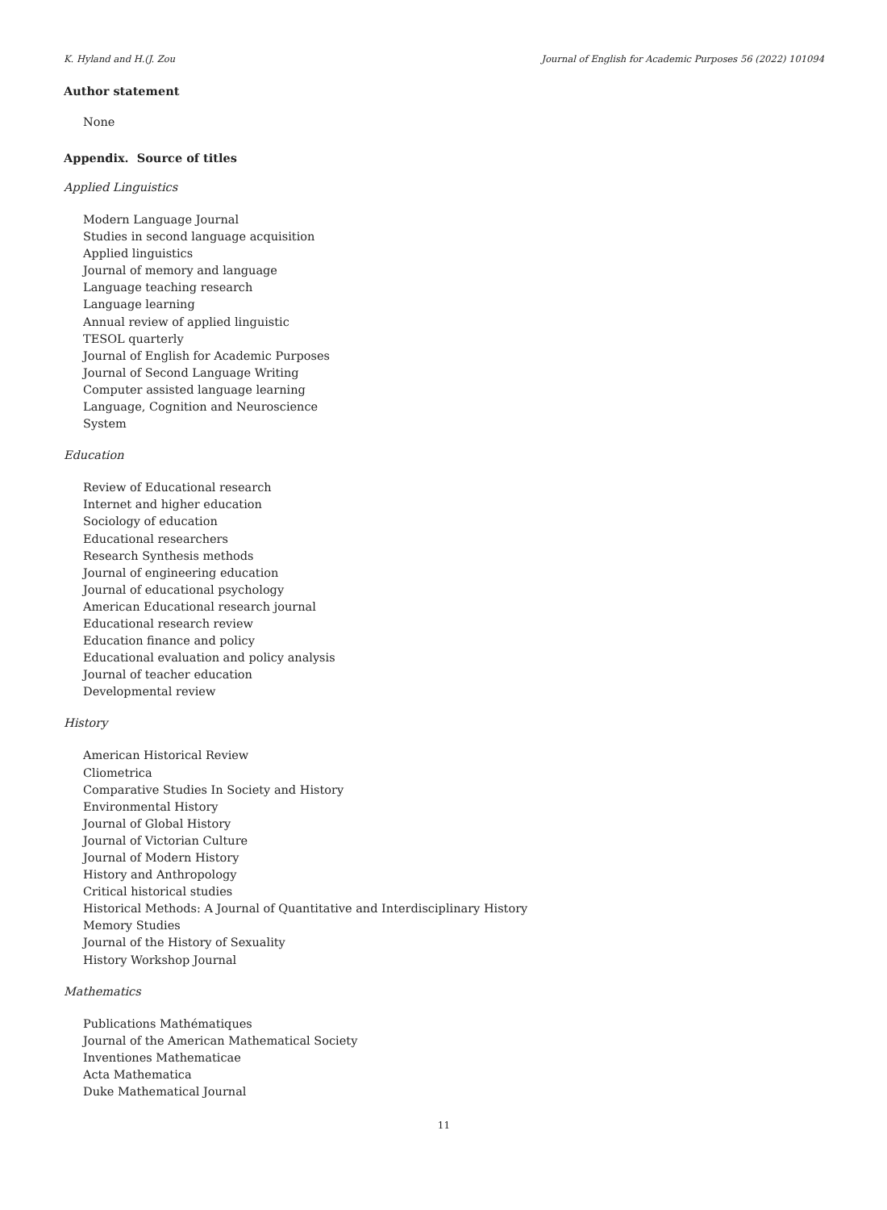K. Hyland and H.(J. Zou Journal of English for Academic Purposes 56 (2022) 101094
Author statement
None
Appendix. Source of titles
Applied Linguistics
Modern Language Journal
Studies in second language acquisition
Applied linguistics
Journal of memory and language
Language teaching research
Language learning
Annual review of applied linguistic
TESOL quarterly
Journal of English for Academic Purposes
Journal of Second Language Writing
Computer assisted language learning
Language, Cognition and Neuroscience
System
Education
Review of Educational research
Internet and higher education
Sociology of education
Educational researchers
Research Synthesis methods
Journal of engineering education
Journal of educational psychology
American Educational research journal
Educational research review
Education finance and policy
Educational evaluation and policy analysis
Journal of teacher education
Developmental review
History
American Historical Review
Cliometrica
Comparative Studies In Society and History
Environmental History
Journal of Global History
Journal of Victorian Culture
Journal of Modern History
History and Anthropology
Critical historical studies
Historical Methods: A Journal of Quantitative and Interdisciplinary History
Memory Studies
Journal of the History of Sexuality
History Workshop Journal
Mathematics
Publications Mathématiques
Journal of the American Mathematical Society
Inventiones Mathematicae
Acta Mathematica
Duke Mathematical Journal
11